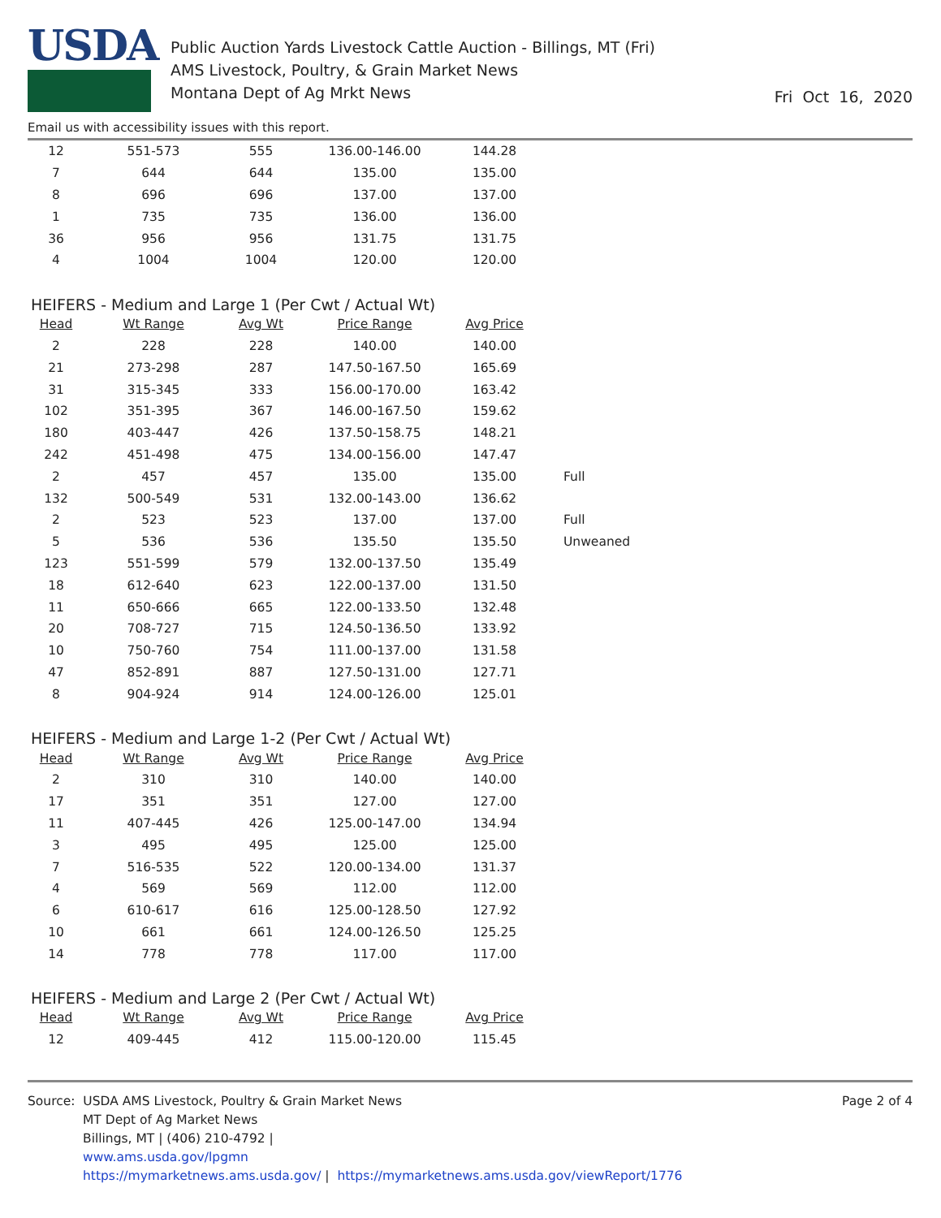USDA
Public Auction Yards Livestock Cattle Auction - Billings, MT (Fri)
AMS Livestock, Poultry, & Grain Market News
Montana Dept of Ag Mrkt News
Fri Oct 16, 2020
Email us with accessibility issues with this report.
| 12 | 551-573 | 555 | 136.00-146.00 | 144.28 | |
| 7 | 644 | 644 | 135.00 | 135.00 | |
| 8 | 696 | 696 | 137.00 | 137.00 | |
| 1 | 735 | 735 | 136.00 | 136.00 | |
| 36 | 956 | 956 | 131.75 | 131.75 | |
| 4 | 1004 | 1004 | 120.00 | 120.00 | |
HEIFERS - Medium and Large 1 (Per Cwt / Actual Wt)
| Head | Wt Range | Avg Wt | Price Range | Avg Price | |
| 2 | 228 | 228 | 140.00 | 140.00 | |
| 21 | 273-298 | 287 | 147.50-167.50 | 165.69 | |
| 31 | 315-345 | 333 | 156.00-170.00 | 163.42 | |
| 102 | 351-395 | 367 | 146.00-167.50 | 159.62 | |
| 180 | 403-447 | 426 | 137.50-158.75 | 148.21 | |
| 242 | 451-498 | 475 | 134.00-156.00 | 147.47 | |
| 2 | 457 | 457 | 135.00 | 135.00 | Full |
| 132 | 500-549 | 531 | 132.00-143.00 | 136.62 | |
| 2 | 523 | 523 | 137.00 | 137.00 | Full |
| 5 | 536 | 536 | 135.50 | 135.50 | Unweaned |
| 123 | 551-599 | 579 | 132.00-137.50 | 135.49 | |
| 18 | 612-640 | 623 | 122.00-137.00 | 131.50 | |
| 11 | 650-666 | 665 | 122.00-133.50 | 132.48 | |
| 20 | 708-727 | 715 | 124.50-136.50 | 133.92 | |
| 10 | 750-760 | 754 | 111.00-137.00 | 131.58 | |
| 47 | 852-891 | 887 | 127.50-131.00 | 127.71 | |
| 8 | 904-924 | 914 | 124.00-126.00 | 125.01 | |
HEIFERS - Medium and Large 1-2 (Per Cwt / Actual Wt)
| Head | Wt Range | Avg Wt | Price Range | Avg Price |
| --- | --- | --- | --- | --- |
| 2 | 310 | 310 | 140.00 | 140.00 |
| 17 | 351 | 351 | 127.00 | 127.00 |
| 11 | 407-445 | 426 | 125.00-147.00 | 134.94 |
| 3 | 495 | 495 | 125.00 | 125.00 |
| 7 | 516-535 | 522 | 120.00-134.00 | 131.37 |
| 4 | 569 | 569 | 112.00 | 112.00 |
| 6 | 610-617 | 616 | 125.00-128.50 | 127.92 |
| 10 | 661 | 661 | 124.00-126.50 | 125.25 |
| 14 | 778 | 778 | 117.00 | 117.00 |
HEIFERS - Medium and Large 2 (Per Cwt / Actual Wt)
| Head | Wt Range | Avg Wt | Price Range | Avg Price |
| --- | --- | --- | --- | --- |
| 12 | 409-445 | 412 | 115.00-120.00 | 115.45 |
Source: USDA AMS Livestock, Poultry & Grain Market News
MT Dept of Ag Market News
Billings, MT | (406) 210-4792 |
www.ams.usda.gov/lpgmn
https://mymarketnews.ams.usda.gov/ | https://mymarketnews.ams.usda.gov/viewReport/1776
Page 2 of 4